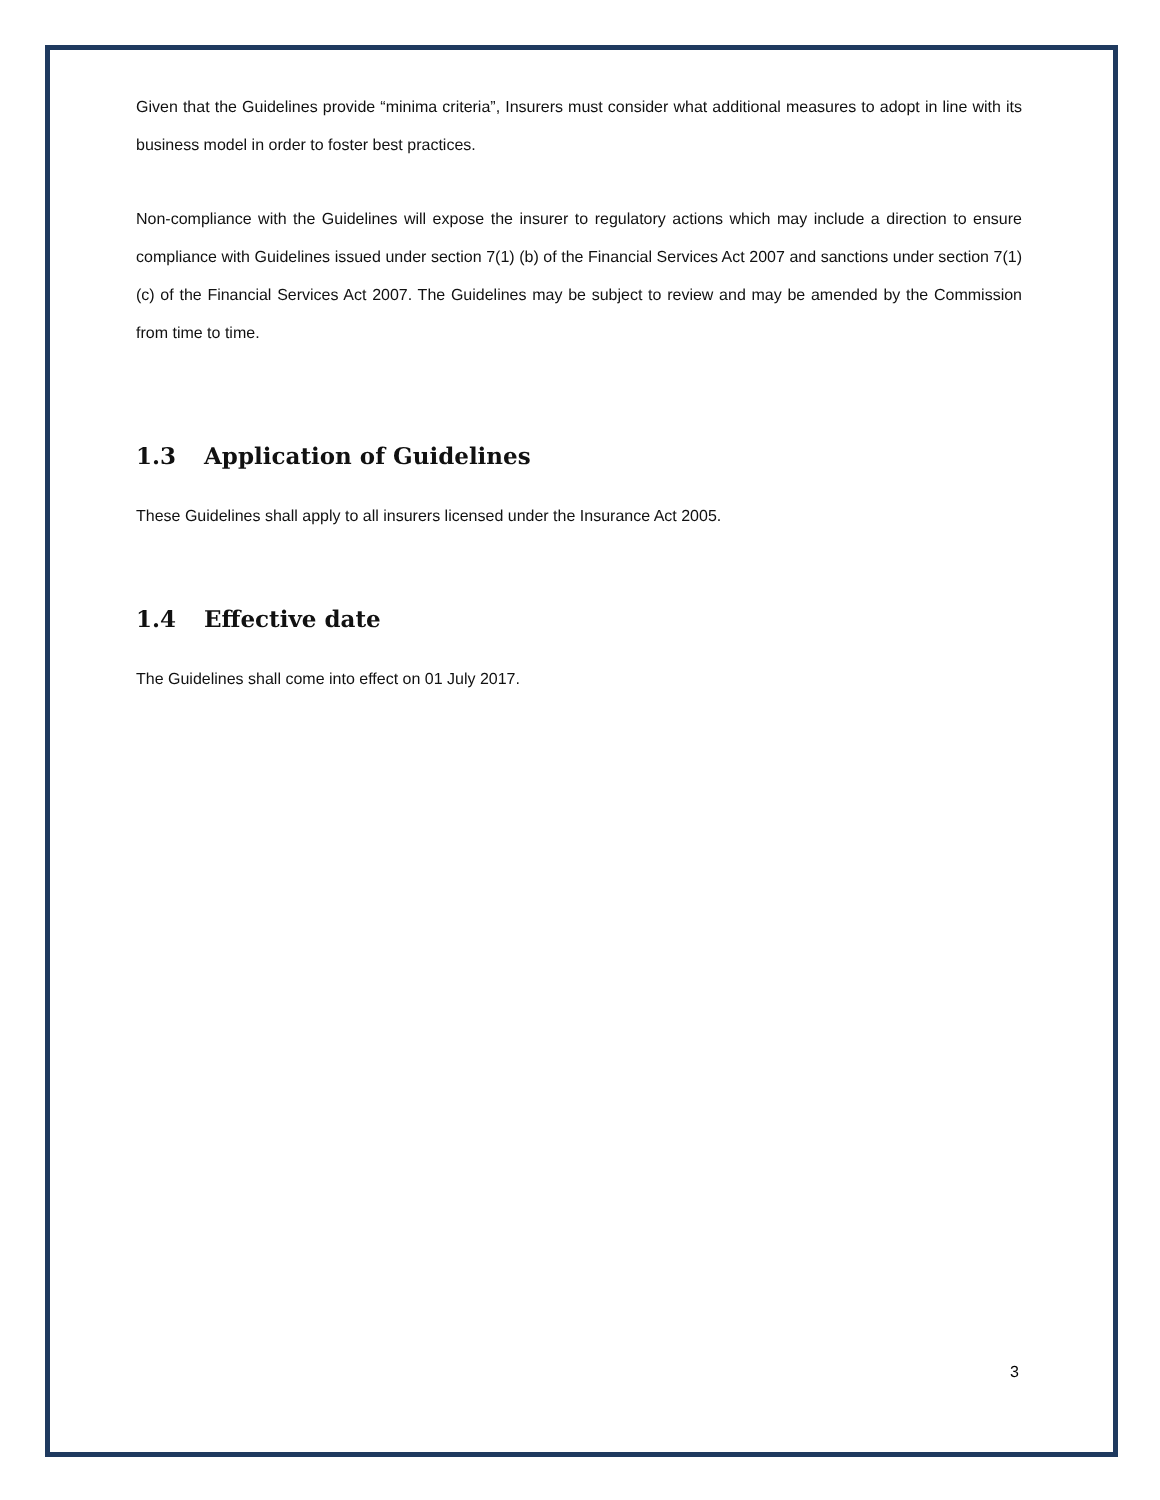Given that the Guidelines provide “minima criteria”, Insurers must consider what additional measures to adopt in line with its business model in order to foster best practices.
Non-compliance with the Guidelines will expose the insurer to regulatory actions which may include a direction to ensure compliance with Guidelines issued under section 7(1) (b) of the Financial Services Act 2007 and sanctions under section 7(1) (c) of the Financial Services Act 2007. The Guidelines may be subject to review and may be amended by the Commission from time to time.
1.3 Application of Guidelines
These Guidelines shall apply to all insurers licensed under the Insurance Act 2005.
1.4 Effective date
The Guidelines shall come into effect on 01 July 2017.
3